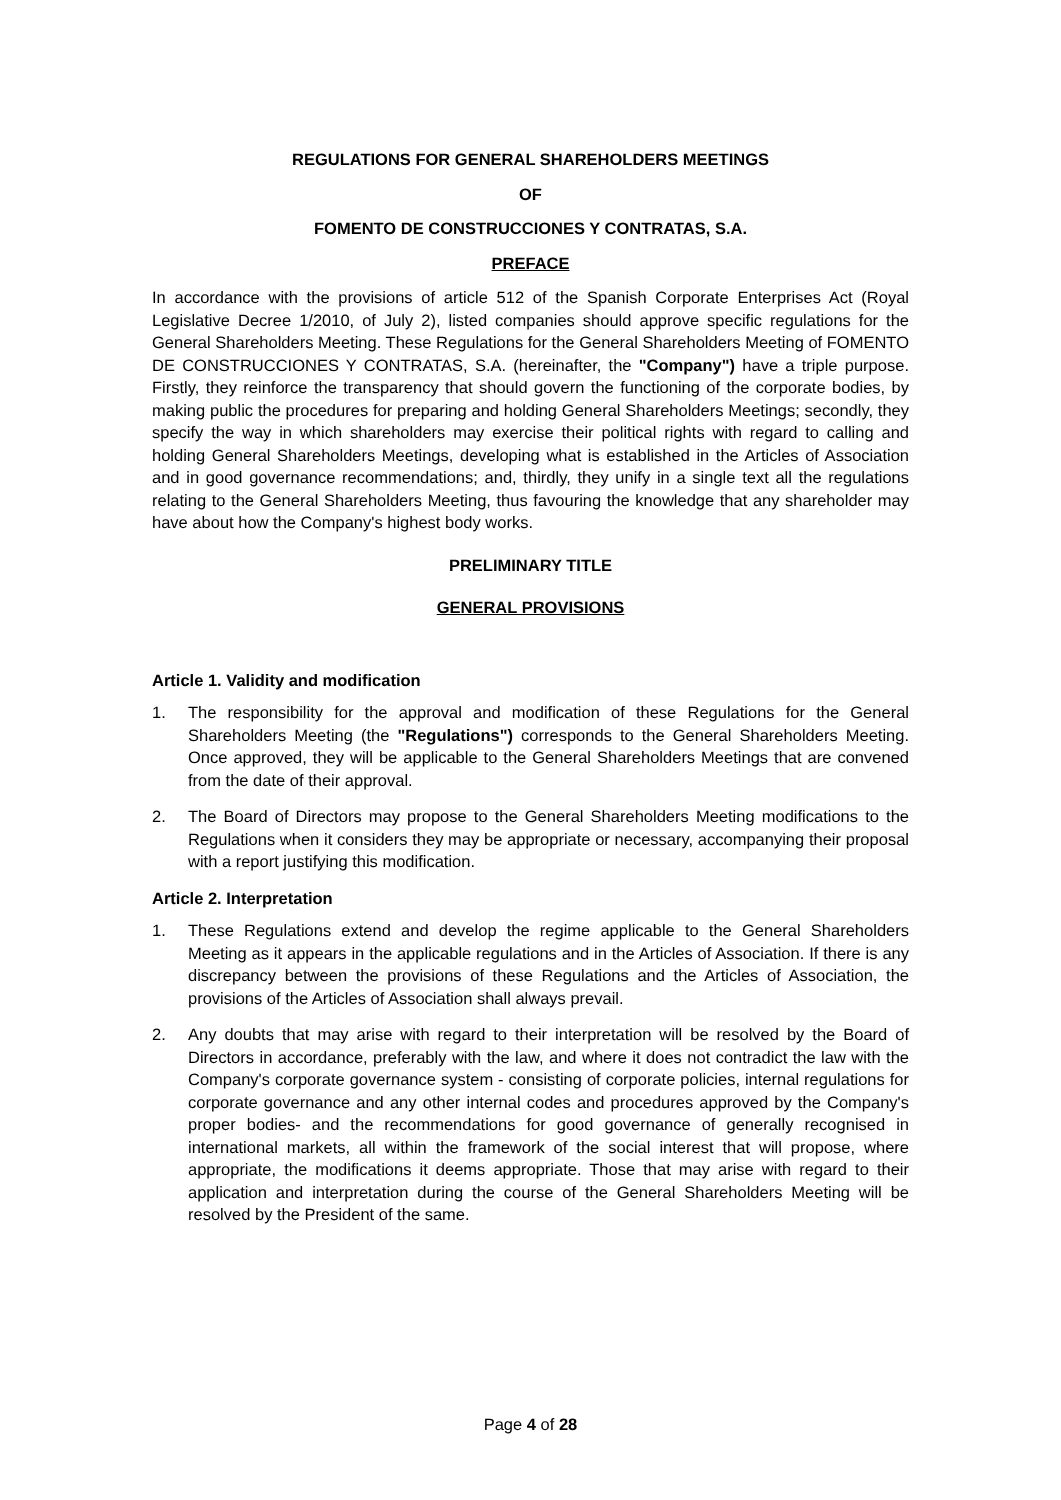REGULATIONS FOR GENERAL SHAREHOLDERS MEETINGS
OF
FOMENTO DE CONSTRUCCIONES Y CONTRATAS, S.A.
PREFACE
In accordance with the provisions of article 512 of the Spanish Corporate Enterprises Act (Royal Legislative Decree 1/2010, of July 2), listed companies should approve specific regulations for the General Shareholders Meeting. These Regulations for the General Shareholders Meeting of FOMENTO DE CONSTRUCCIONES Y CONTRATAS, S.A. (hereinafter, the "Company") have a triple purpose. Firstly, they reinforce the transparency that should govern the functioning of the corporate bodies, by making public the procedures for preparing and holding General Shareholders Meetings; secondly, they specify the way in which shareholders may exercise their political rights with regard to calling and holding General Shareholders Meetings, developing what is established in the Articles of Association and in good governance recommendations; and, thirdly, they unify in a single text all the regulations relating to the General Shareholders Meeting, thus favouring the knowledge that any shareholder may have about how the Company's highest body works.
PRELIMINARY TITLE
GENERAL PROVISIONS
Article 1. Validity and modification
1. The responsibility for the approval and modification of these Regulations for the General Shareholders Meeting (the "Regulations") corresponds to the General Shareholders Meeting. Once approved, they will be applicable to the General Shareholders Meetings that are convened from the date of their approval.
2. The Board of Directors may propose to the General Shareholders Meeting modifications to the Regulations when it considers they may be appropriate or necessary, accompanying their proposal with a report justifying this modification.
Article 2. Interpretation
1. These Regulations extend and develop the regime applicable to the General Shareholders Meeting as it appears in the applicable regulations and in the Articles of Association. If there is any discrepancy between the provisions of these Regulations and the Articles of Association, the provisions of the Articles of Association shall always prevail.
2. Any doubts that may arise with regard to their interpretation will be resolved by the Board of Directors in accordance, preferably with the law, and where it does not contradict the law with the Company's corporate governance system - consisting of corporate policies, internal regulations for corporate governance and any other internal codes and procedures approved by the Company's proper bodies- and the recommendations for good governance of generally recognised in international markets, all within the framework of the social interest that will propose, where appropriate, the modifications it deems appropriate. Those that may arise with regard to their application and interpretation during the course of the General Shareholders Meeting will be resolved by the President of the same.
Page 4 of 28